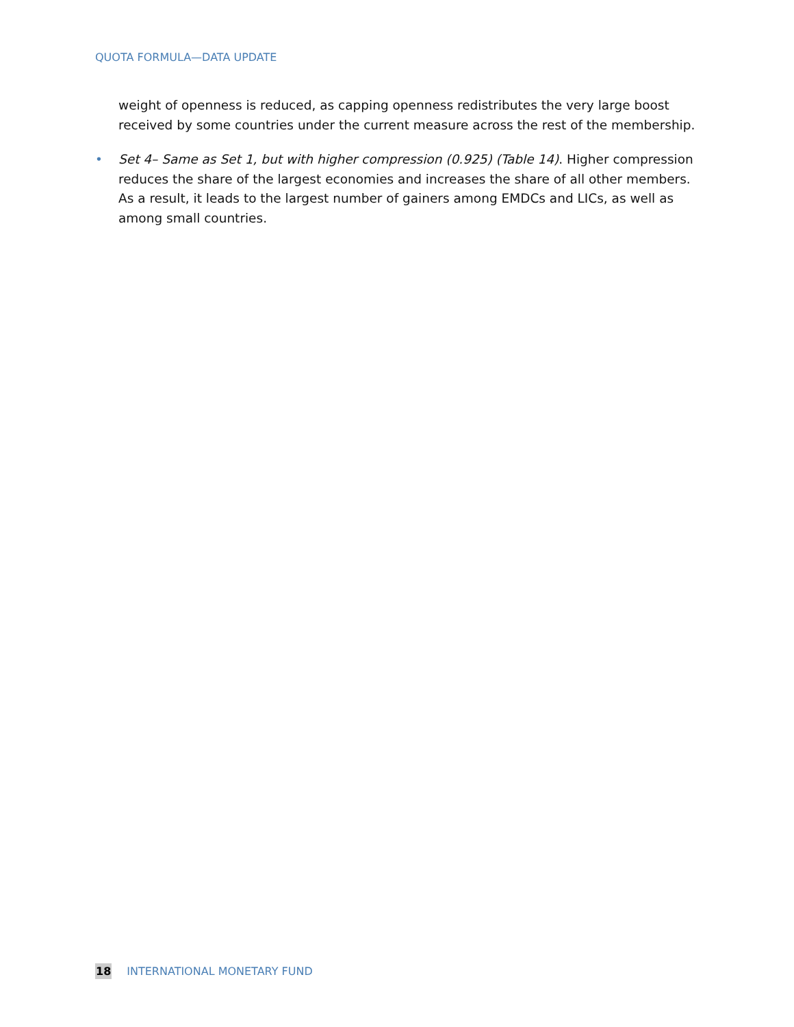QUOTA FORMULA—DATA UPDATE
weight of openness is reduced, as capping openness redistributes the very large boost received by some countries under the current measure across the rest of the membership.
• Set 4– Same as Set 1, but with higher compression (0.925) (Table 14). Higher compression reduces the share of the largest economies and increases the share of all other members. As a result, it leads to the largest number of gainers among EMDCs and LICs, as well as among small countries.
18 INTERNATIONAL MONETARY FUND